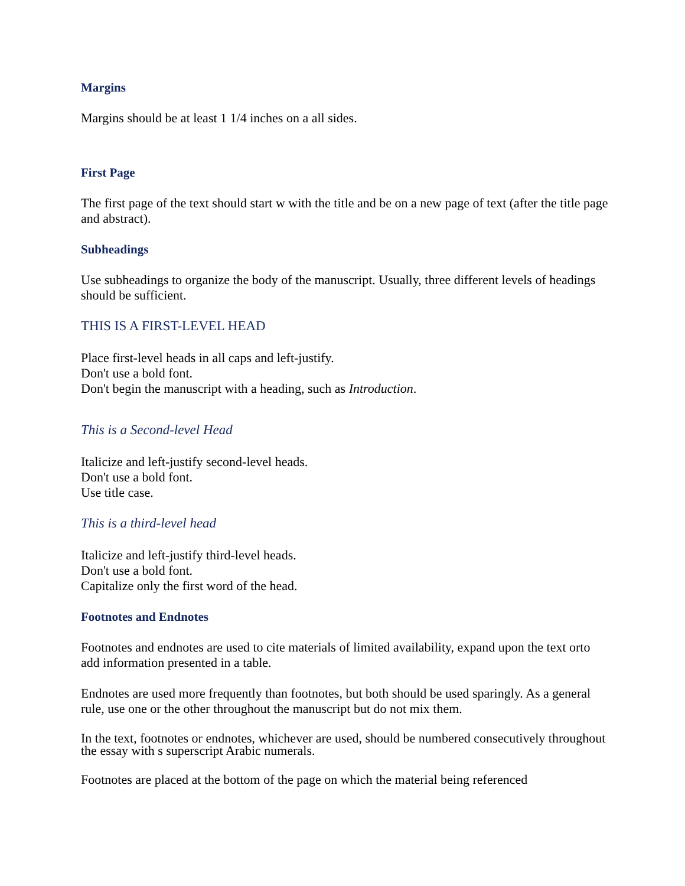Margins
Margins should be at least 1 1/4 inches on a all sides.
First Page
The first page of the text should start w with the title and be on a new page of text (after the title page and abstract).
Subheadings
Use subheadings to organize the body of the manuscript. Usually, three different levels of headings should be sufficient.
THIS IS A FIRST-LEVEL HEAD
Place first-level heads in all caps and left-justify.
Don't use a bold font.
Don't begin the manuscript with a heading, such as Introduction.
This is a Second-level Head
Italicize and left-justify second-level heads.
Don't use a bold font.
Use title case.
This is a third-level head
Italicize and left-justify third-level heads.
Don't use a bold font.
Capitalize only the first word of the head.
Footnotes and Endnotes
Footnotes and endnotes are used to cite materials of limited availability, expand upon the text orto add information presented in a table.
Endnotes are used more frequently than footnotes, but both should be used sparingly. As a general rule, use one or the other throughout the manuscript but do not mix them.
In the text, footnotes or endnotes, whichever are used, should be numbered consecutively throughout the essay with s superscript Arabic numerals.
Footnotes are placed at the bottom of the page on which the material being referenced